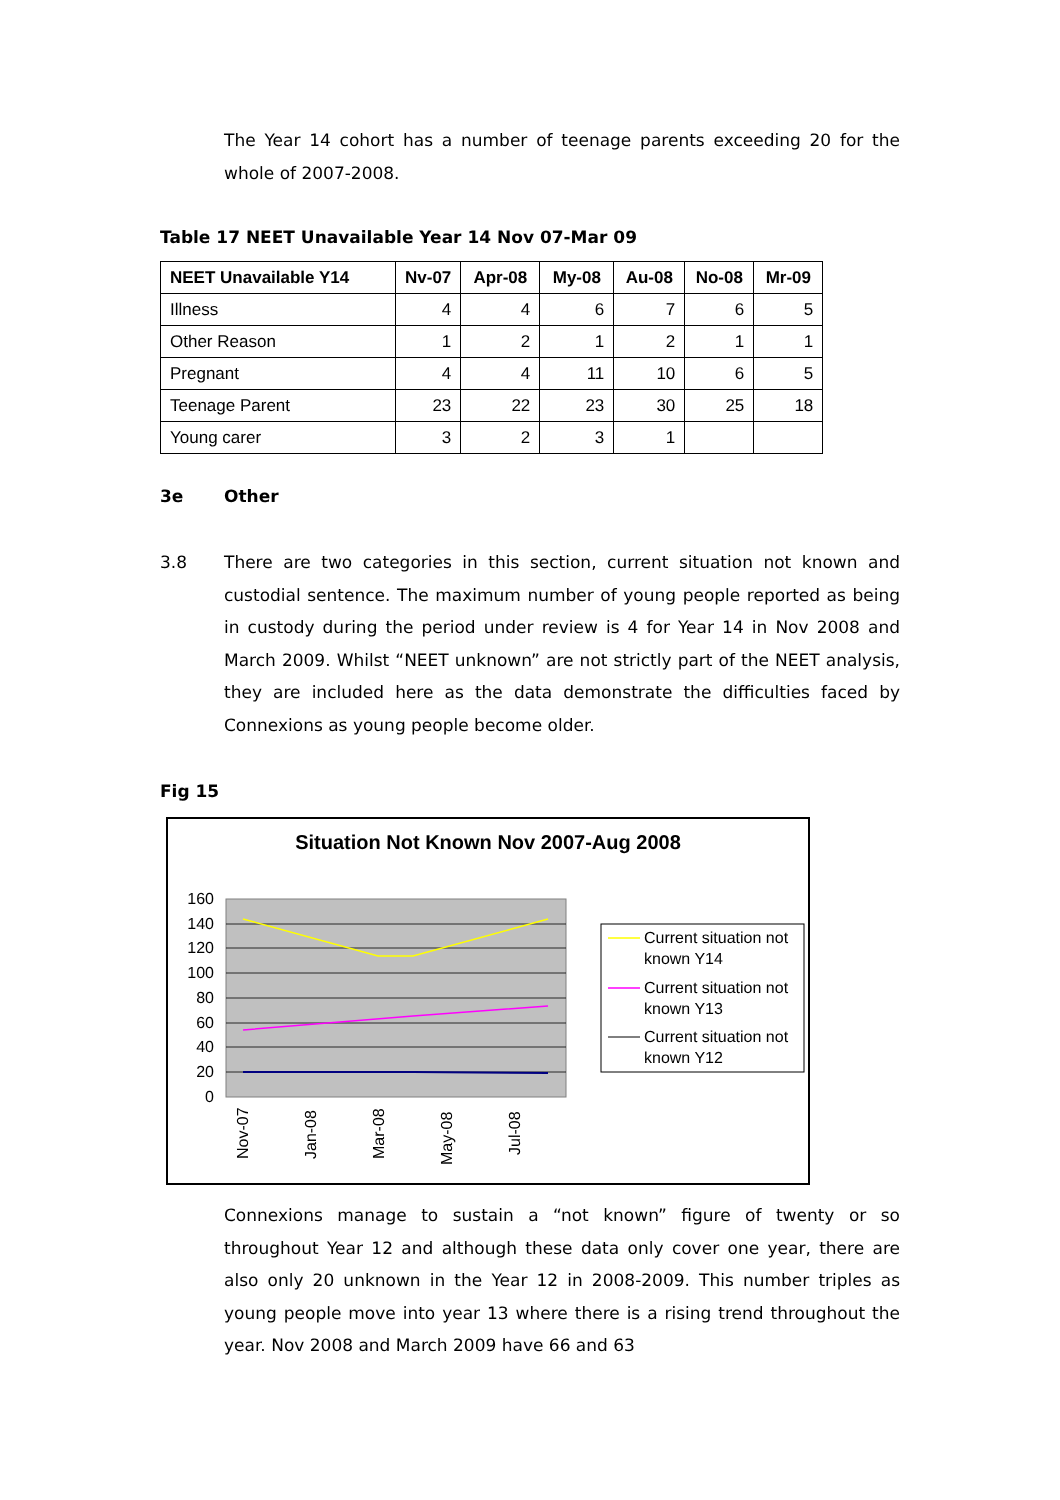The Year 14 cohort has a number of teenage parents exceeding 20 for the whole of 2007-2008.
Table 17 NEET Unavailable Year 14 Nov 07-Mar 09
| NEET Unavailable Y14 | Nv-07 | Apr-08 | My-08 | Au-08 | No-08 | Mr-09 |
| --- | --- | --- | --- | --- | --- | --- |
| Illness | 4 | 4 | 6 | 7 | 6 | 5 |
| Other Reason | 1 | 2 | 1 | 2 | 1 | 1 |
| Pregnant | 4 | 4 | 11 | 10 | 6 | 5 |
| Teenage Parent | 23 | 22 | 23 | 30 | 25 | 18 |
| Young carer | 3 | 2 | 3 | 1 | | |
3e Other
3.8 There are two categories in this section, current situation not known and custodial sentence. The maximum number of young people reported as being in custody during the period under review is 4 for Year 14 in Nov 2008 and March 2009. Whilst “NEET unknown” are not strictly part of the NEET analysis, they are included here as the data demonstrate the difficulties faced by Connexions as young people become older.
Fig 15
Situation Not Known Nov 2007-Aug 2008
160
140
120
100
80
60
40
20
0
Nov-07
Jan-08
Mar-08
May-08
Jul-08
Current situation not
known Y14
Current situation not
known Y13
Current situation not
known Y12
Connexions manage to sustain a “not known” figure of twenty or so throughout Year 12 and although these data only cover one year, there are also only 20 unknown in the Year 12 in 2008-2009. This number triples as young people move into year 13 where there is a rising trend throughout the year. Nov 2008 and March 2009 have 66 and 63